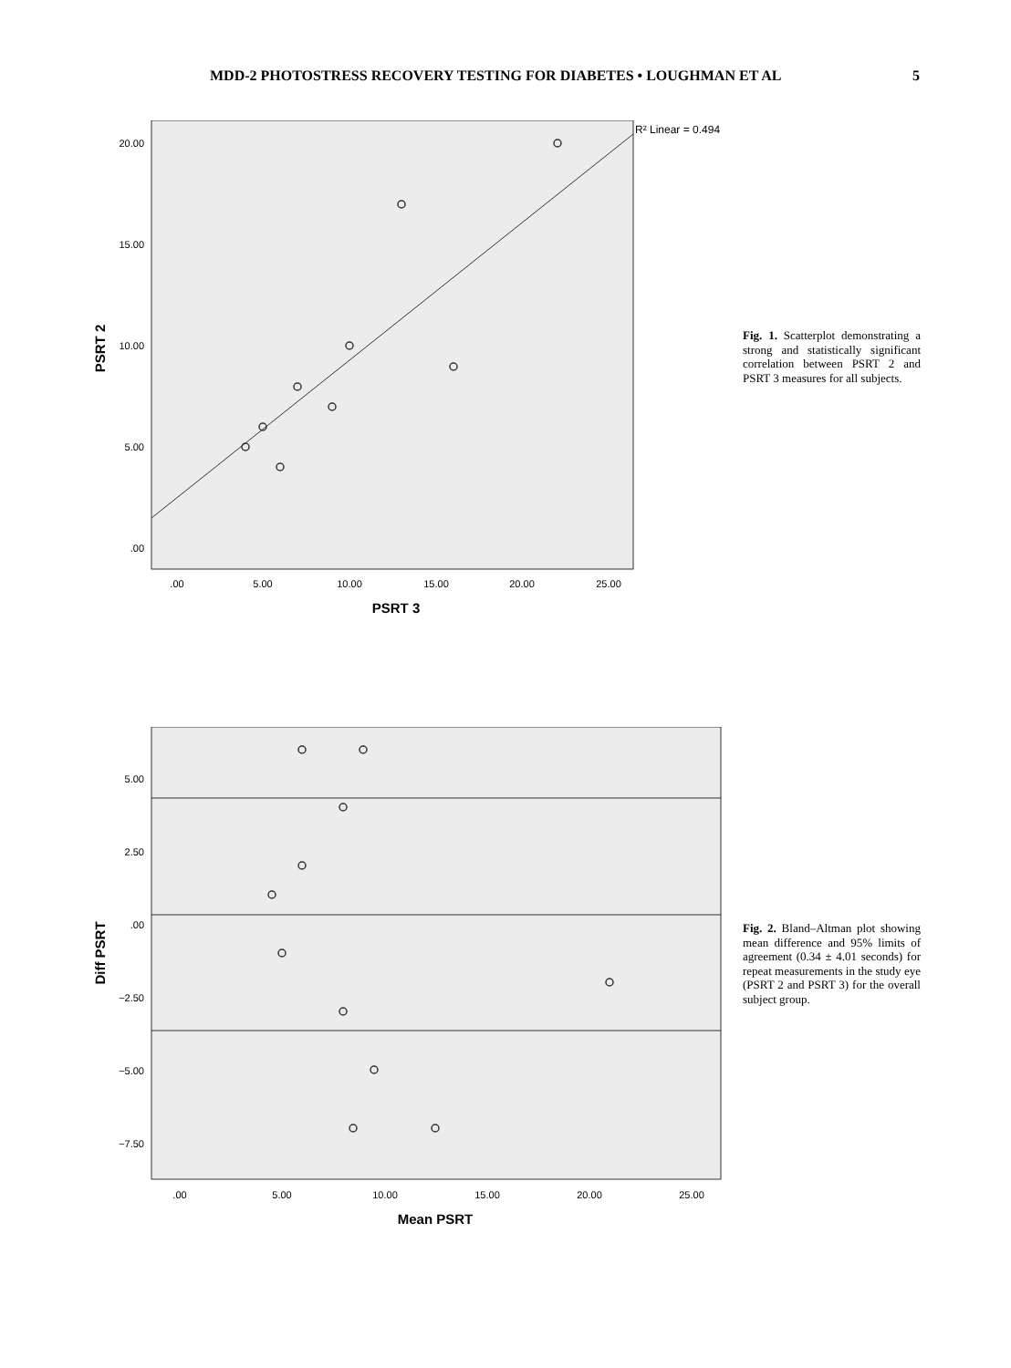MDD-2 PHOTOSTRESS RECOVERY TESTING FOR DIABETES • LOUGHMAN ET AL 5
R² Linear = 0.494
20.00
15.00
10.00
5.00
.00
.00
5.00
10.00
15.00
20.00
25.00
PSRT 3
PSRT 2
Fig. 1. Scatterplot demonstrating a strong and statistically significant correlation between PSRT 2 and PSRT 3 measures for all subjects.
5.00
2.50
.00
−2.50
−5.00
−7.50
.00
5.00
10.00
15.00
20.00
25.00
Mean PSRT
Diff PSRT
Fig. 2. Bland–Altman plot showing mean difference and 95% limits of agreement (0.34 ± 4.01 seconds) for repeat measurements in the study eye (PSRT 2 and PSRT 3) for the overall subject group.